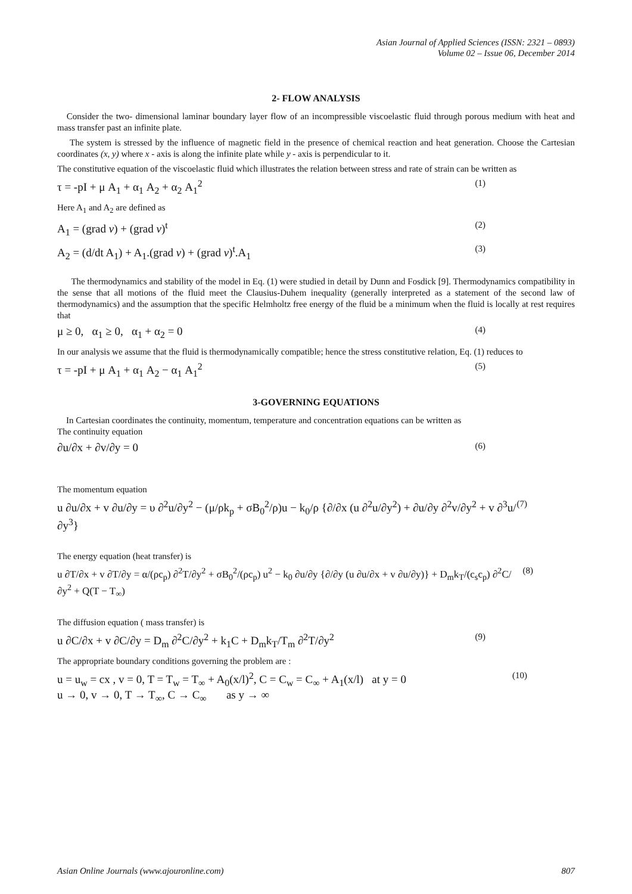Asian Journal of Applied Sciences (ISSN: 2321 – 0893)
Volume 02 – Issue 06, December 2014
2- FLOW ANALYSIS
Consider the two- dimensional laminar boundary layer flow of an incompressible viscoelastic fluid through porous medium with heat and mass transfer past an infinite plate.
The system is stressed by the influence of magnetic field in the presence of chemical reaction and heat generation. Choose the Cartesian coordinates (x, y) where x - axis is along the infinite plate while y - axis is perpendicular to it.
The constitutive equation of the viscoelastic fluid which illustrates the relation between stress and rate of strain can be written as
τ = -pI + μ A<sub>1</sub> + α<sub>1</sub> A<sub>2</sub> + α<sub>2</sub> A<sub>1</sub><sup>2</sup> (1)
Here A<sub>1</sub> and A<sub>2</sub> are defined as
A<sub>1</sub> = (grad v) + (grad v)<sup>t</sup> (2)
A<sub>2</sub> = (d/dt A<sub>1</sub>) + A<sub>1</sub>.(grad v) + (grad v)<sup>t</sup>.A<sub>1</sub> (3)
The thermodynamics and stability of the model in Eq. (1) were studied in detail by Dunn and Fosdick [9]. Thermodynamics compatibility in the sense that all motions of the fluid meet the Clausius-Duhem inequality (generally interpreted as a statement of the second law of thermodynamics) and the assumption that the specific Helmholtz free energy of the fluid be a minimum when the fluid is locally at rest requires that
μ ≥ 0, α<sub>1</sub> ≥ 0, α<sub>1</sub> + α<sub>2</sub> = 0 (4)
In our analysis we assume that the fluid is thermodynamically compatible; hence the stress constitutive relation, Eq. (1) reduces to
τ = -pI + μ A<sub>1</sub> + α<sub>1</sub> A<sub>2</sub> − α<sub>1</sub> A<sub>1</sub><sup>2</sup> (5)
3-GOVERNING EQUATIONS
In Cartesian coordinates the continuity, momentum, temperature and concentration equations can be written as
The continuity equation
∂u/∂x + ∂v/∂y = 0 (6)
The momentum equation
u ∂u/∂x + v ∂u/∂y = υ ∂<sup>2</sup>u/∂y<sup>2</sup> − (μ/ρk<sub>p</sub> + σB<sub>0</sub><sup>2</sup>/ρ)u − k<sub>0</sub>/ρ {∂/∂x (u ∂<sup>2</sup>u/∂y<sup>2</sup>) + ∂u/∂y ∂<sup>2</sup>v/∂y<sup>2</sup> + v ∂<sup>3</sup>u/∂y<sup>3</sup>} (7)
The energy equation (heat transfer) is
u ∂T/∂x + v ∂T/∂y = α/(ρc<sub>p</sub>) ∂<sup>2</sup>T/∂y<sup>2</sup> + σB<sub>0</sub><sup>2</sup>/(ρc<sub>p</sub>) u<sup>2</sup> − k<sub>0</sub> ∂u/∂y {∂/∂y (u ∂u/∂x + v ∂u/∂y)} + D<sub>m</sub>k<sub>T</sub>/(c<sub>s</sub>c<sub>p</sub>) ∂<sup>2</sup>C/∂y<sup>2</sup> + Q(T − T<sub>∞</sub>) (8)
The diffusion equation ( mass transfer) is
u ∂C/∂x + v ∂C/∂y = D<sub>m</sub> ∂<sup>2</sup>C/∂y<sup>2</sup> + k<sub>1</sub>C + D<sub>m</sub>k<sub>T</sub>/T<sub>m</sub> ∂<sup>2</sup>T/∂y<sup>2</sup> (9)
The appropriate boundary conditions governing the problem are :
u = u<sub>w</sub> = cx , v = 0, T = T<sub>w</sub> = T<sub>∞</sub> + A<sub>0</sub>(x/l)<sup>2</sup>, C = C<sub>w</sub> = C<sub>∞</sub> + A<sub>1</sub>(x/l) at y = 0
u → 0, v → 0, T → T<sub>∞</sub>, C → C<sub>∞</sub> as y → ∞ (10)
Asian Online Journals (www.ajouronline.com) 807